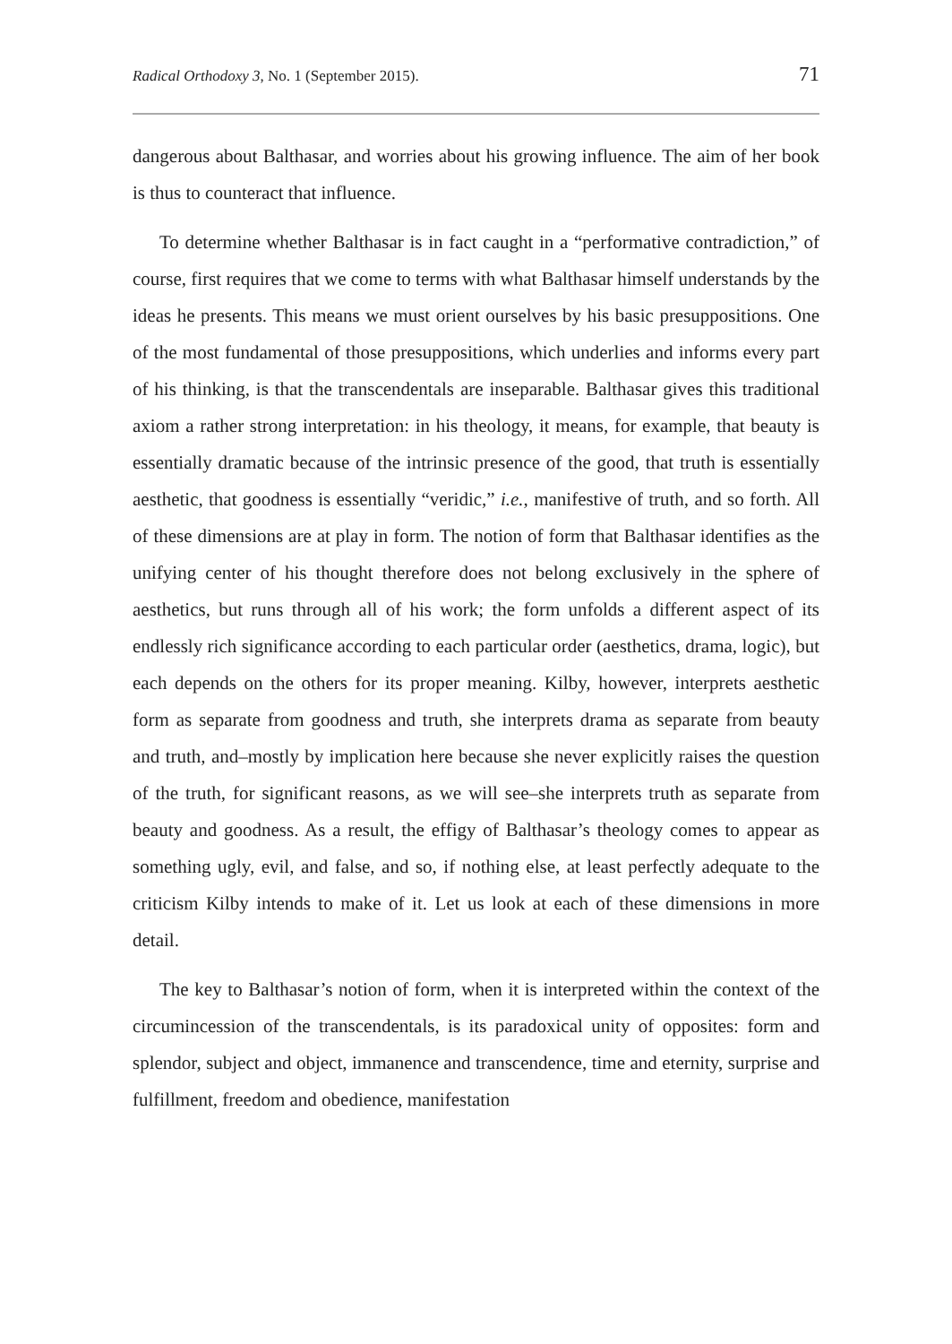Radical Orthodoxy 3, No. 1 (September 2015). 71
dangerous about Balthasar, and worries about his growing influence. The aim of her book is thus to counteract that influence.
To determine whether Balthasar is in fact caught in a “performative contradiction,” of course, first requires that we come to terms with what Balthasar himself understands by the ideas he presents. This means we must orient ourselves by his basic presuppositions. One of the most fundamental of those presuppositions, which underlies and informs every part of his thinking, is that the transcendentals are inseparable. Balthasar gives this traditional axiom a rather strong interpretation: in his theology, it means, for example, that beauty is essentially dramatic because of the intrinsic presence of the good, that truth is essentially aesthetic, that goodness is essentially “veridic,” i.e., manifestive of truth, and so forth. All of these dimensions are at play in form. The notion of form that Balthasar identifies as the unifying center of his thought therefore does not belong exclusively in the sphere of aesthetics, but runs through all of his work; the form unfolds a different aspect of its endlessly rich significance according to each particular order (aesthetics, drama, logic), but each depends on the others for its proper meaning. Kilby, however, interprets aesthetic form as separate from goodness and truth, she interprets drama as separate from beauty and truth, and–mostly by implication here because she never explicitly raises the question of the truth, for significant reasons, as we will see–she interprets truth as separate from beauty and goodness. As a result, the effigy of Balthasar’s theology comes to appear as something ugly, evil, and false, and so, if nothing else, at least perfectly adequate to the criticism Kilby intends to make of it. Let us look at each of these dimensions in more detail.
The key to Balthasar’s notion of form, when it is interpreted within the context of the circumincession of the transcendentals, is its paradoxical unity of opposites: form and splendor, subject and object, immanence and transcendence, time and eternity, surprise and fulfillment, freedom and obedience, manifestation